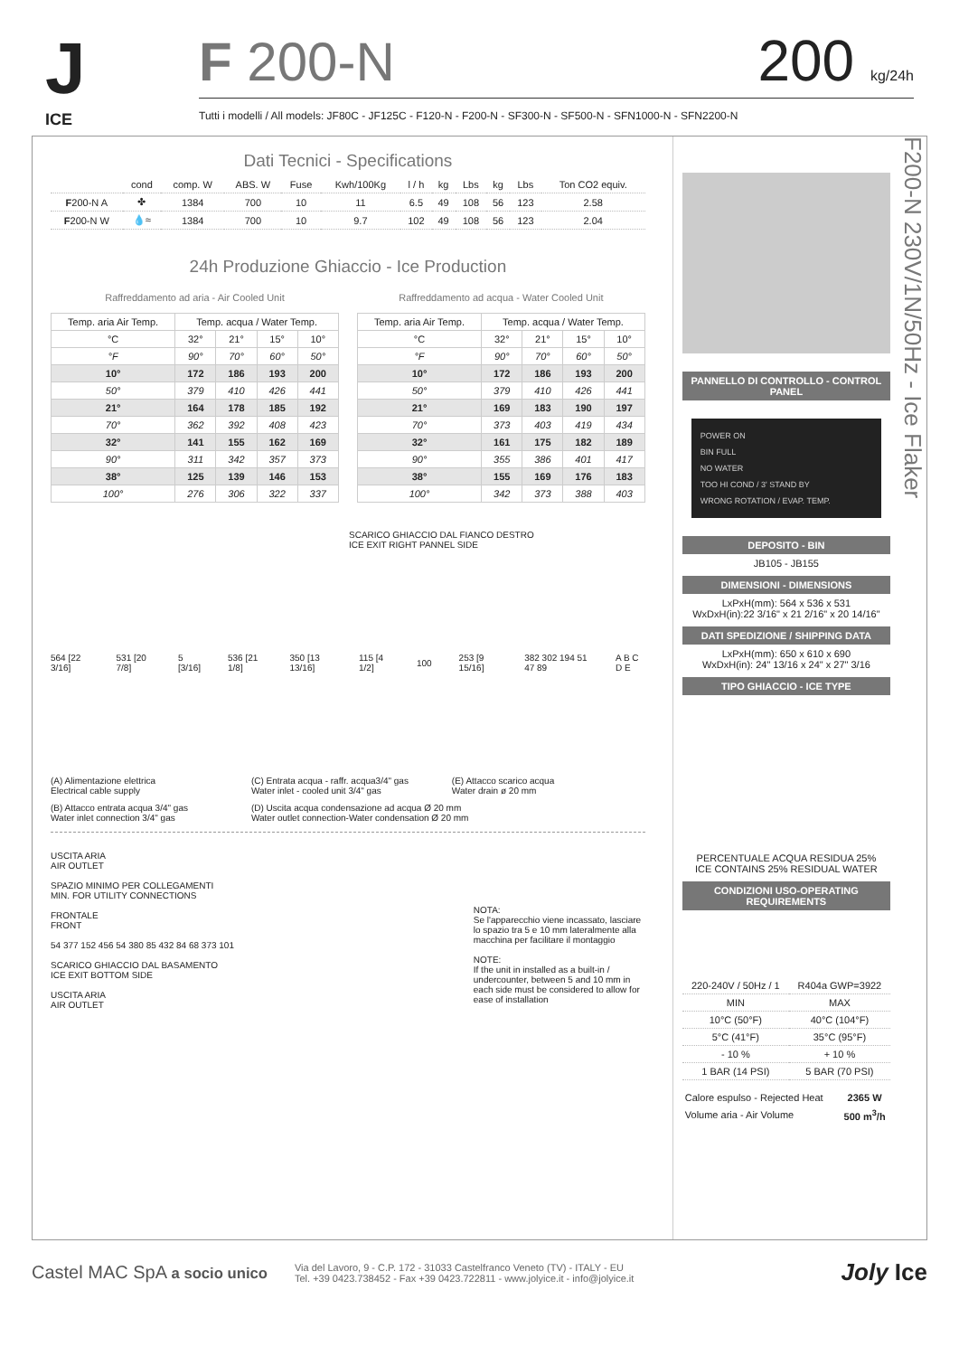J
ICE
F 200-N 200 kg/24h
Tutti i modelli / All models: JF80C - JF125C - F120-N - F200-N - SF300-N - SF500-N - SFN1000-N - SFN2200-N
Dati Tecnici - Specifications
| | cond | comp. W | ABS. W | Fuse | Kwh/100Kg | l / h | kg | Lbs | kg | Lbs | Ton CO2 equiv. |
| --- | --- | --- | --- | --- | --- | --- | --- | --- | --- | --- | --- |
| F 200-N A | ✤ | 1384 | 700 | 10 | 11 | 6.5 | 49 | 108 | 56 | 123 | 2.58 |
| F 200-N W | 💧≈ | 1384 | 700 | 10 | 9.7 | 102 | 49 | 108 | 56 | 123 | 2.04 |
24h Produzione Ghiaccio - Ice Production
Raffreddamento ad aria - Air Cooled Unit
| Temp. aria Air Temp. | Temp. acqua / Water Temp. | | | |
| --- | --- | --- | --- | --- |
| °C | 32° | 21° | 15° | 10° |
| °F | 90° | 70° | 60° | 50° |
| 10° | 172 | 186 | 193 | 200 |
| 50° | 379 | 410 | 426 | 441 |
| 21° | 164 | 178 | 185 | 192 |
| 70° | 362 | 392 | 408 | 423 |
| 32° | 141 | 155 | 162 | 169 |
| 90° | 311 | 342 | 357 | 373 |
| 38° | 125 | 139 | 146 | 153 |
| 100° | 276 | 306 | 322 | 337 |
Raffreddamento ad acqua - Water Cooled Unit
| Temp. aria Air Temp. | Temp. acqua / Water Temp. | | | |
| --- | --- | --- | --- | --- |
| °C | 32° | 21° | 15° | 10° |
| °F | 90° | 70° | 60° | 50° |
| 10° | 172 | 186 | 193 | 200 |
| 50° | 379 | 410 | 426 | 441 |
| 21° | 169 | 183 | 190 | 197 |
| 70° | 373 | 403 | 419 | 434 |
| 32° | 161 | 175 | 182 | 189 |
| 90° | 355 | 386 | 401 | 417 |
| 38° | 155 | 169 | 176 | 183 |
| 100° | 342 | 373 | 388 | 403 |
SCARICO GHIACCIO DAL FIANCO DESTRO
ICE EXIT RIGHT PANNEL SIDE
564 [22 3/16] 531 [20 7/8] 5 [3/16] 536 [21 1/8] 350 [13 13/16] 115 [4 1/2] 100 253 [9 15/16] 382 302 194 51 47 89 A B C D E
(A) Alimentazione elettrica
Electrical cable supply
(C) Entrata acqua - raffr. acqua3/4" gas
Water inlet - cooled unit 3/4" gas
(E) Attacco scarico acqua
Water drain ø 20 mm
(B) Attacco entrata acqua 3/4" gas
Water inlet connection 3/4" gas
(D) Uscita acqua condensazione ad acqua Ø 20 mm
Water outlet connection-Water condensation Ø 20 mm
USCITA ARIA
AIR OUTLET
SPAZIO MINIMO PER COLLEGAMENTI
MIN. FOR UTILITY CONNECTIONS
FRONTALE
FRONT
54 377 152 456 54 380 85 432 84 68 373 101
SCARICO GHIACCIO DAL BASAMENTO
ICE EXIT BOTTOM SIDE
USCITA ARIA
AIR OUTLET
NOTA:
Se l'apparecchio viene incassato, lasciare lo spazio tra 5 e 10 mm lateralmente alla macchina per facilitare il montaggio
NOTE:
If the unit in installed as a built-in / undercounter, between 5 and 10 mm in each side must be considered to allow for ease of installation
PANNELLO DI CONTROLLO - CONTROL PANEL
POWER ON
BIN FULL
NO WATER
TOO HI COND / 3' STAND BY
WRONG ROTATION / EVAP. TEMP.
DEPOSITO - BIN
JB105 - JB155
DIMENSIONI - DIMENSIONS
LxPxH(mm): 564 x 536 x 531
WxDxH(in):22 3/16" x 21 2/16" x 20 14/16"
DATI SPEDIZIONE / SHIPPING DATA
LxPxH(mm): 650 x 610 x 690
WxDxH(in): 24" 13/16 x 24" x 27" 3/16
TIPO GHIACCIO - ICE TYPE
PERCENTUALE ACQUA RESIDUA 25%
ICE CONTAINS 25% RESIDUAL WATER
CONDIZIONI USO-OPERATING REQUIREMENTS
| 220-240V / 50Hz / 1 | R404a GWP=3922 |
| MIN | MAX |
| 10°C (50°F) | 40°C (104°F) |
| 5°C (41°F) | 35°C (95°F) |
| - 10 % | + 10 % |
| 1 BAR (14 PSI) | 5 BAR (70 PSI) |
| Calore espulso - Rejected Heat | 2365 W |
| Volume aria - Air Volume | 500 m<sup>3</sup>/h |
F200-N 230V/1N/50Hz - Ice Flaker
Castel MAC SpA a socio unico
Via del Lavoro, 9 - C.P. 172 - 31033 Castelfranco Veneto (TV) - ITALY - EU
Tel. +39 0423.738452 - Fax +39 0423.722811 - www.jolyice.it - info@jolyice.it
Joly Ice